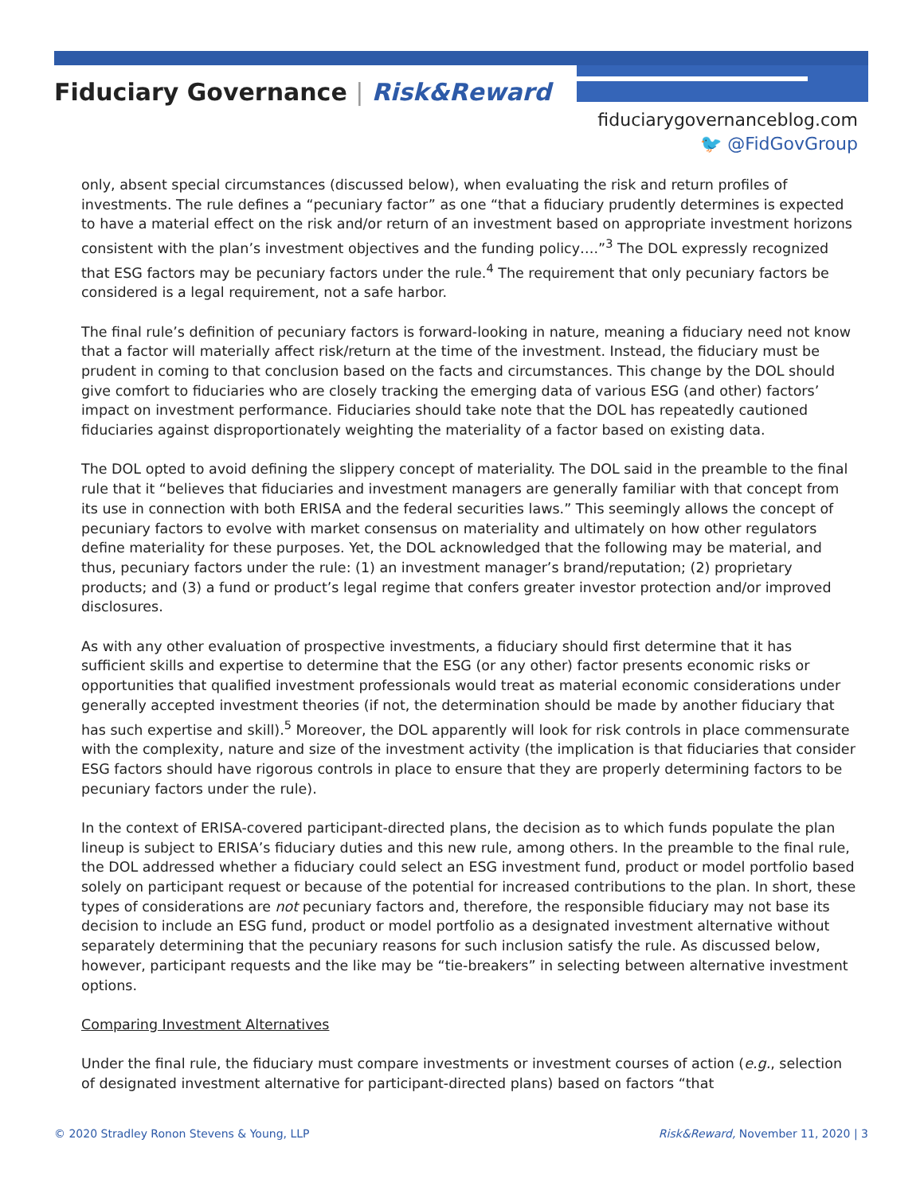Fiduciary Governance | Risk&Reward
fiduciarygovernanceblog.com
🐦 @FidGovGroup
only, absent special circumstances (discussed below), when evaluating the risk and return profiles of investments. The rule defines a “pecuniary factor” as one “that a fiduciary prudently determines is expected to have a material effect on the risk and/or return of an investment based on appropriate investment horizons consistent with the plan’s investment objectives and the funding policy….”<sup>3</sup> The DOL expressly recognized that ESG factors may be pecuniary factors under the rule.<sup>4</sup> The requirement that only pecuniary factors be considered is a legal requirement, not a safe harbor.
The final rule’s definition of pecuniary factors is forward-looking in nature, meaning a fiduciary need not know that a factor will materially affect risk/return at the time of the investment. Instead, the fiduciary must be prudent in coming to that conclusion based on the facts and circumstances. This change by the DOL should give comfort to fiduciaries who are closely tracking the emerging data of various ESG (and other) factors’ impact on investment performance. Fiduciaries should take note that the DOL has repeatedly cautioned fiduciaries against disproportionately weighting the materiality of a factor based on existing data.
The DOL opted to avoid defining the slippery concept of materiality. The DOL said in the preamble to the final rule that it “believes that fiduciaries and investment managers are generally familiar with that concept from its use in connection with both ERISA and the federal securities laws.” This seemingly allows the concept of pecuniary factors to evolve with market consensus on materiality and ultimately on how other regulators define materiality for these purposes. Yet, the DOL acknowledged that the following may be material, and thus, pecuniary factors under the rule: (1) an investment manager’s brand/reputation; (2) proprietary products; and (3) a fund or product’s legal regime that confers greater investor protection and/or improved disclosures.
As with any other evaluation of prospective investments, a fiduciary should first determine that it has sufficient skills and expertise to determine that the ESG (or any other) factor presents economic risks or opportunities that qualified investment professionals would treat as material economic considerations under generally accepted investment theories (if not, the determination should be made by another fiduciary that has such expertise and skill).<sup>5</sup> Moreover, the DOL apparently will look for risk controls in place commensurate with the complexity, nature and size of the investment activity (the implication is that fiduciaries that consider ESG factors should have rigorous controls in place to ensure that they are properly determining factors to be pecuniary factors under the rule).
In the context of ERISA-covered participant-directed plans, the decision as to which funds populate the plan lineup is subject to ERISA’s fiduciary duties and this new rule, among others. In the preamble to the final rule, the DOL addressed whether a fiduciary could select an ESG investment fund, product or model portfolio based solely on participant request or because of the potential for increased contributions to the plan. In short, these types of considerations are not pecuniary factors and, therefore, the responsible fiduciary may not base its decision to include an ESG fund, product or model portfolio as a designated investment alternative without separately determining that the pecuniary reasons for such inclusion satisfy the rule. As discussed below, however, participant requests and the like may be “tie-breakers” in selecting between alternative investment options.
Comparing Investment Alternatives
Under the final rule, the fiduciary must compare investments or investment courses of action (e.g., selection of designated investment alternative for participant-directed plans) based on factors “that
© 2020 Stradley Ronon Stevens & Young, LLP Risk&Reward, November 11, 2020 | 3